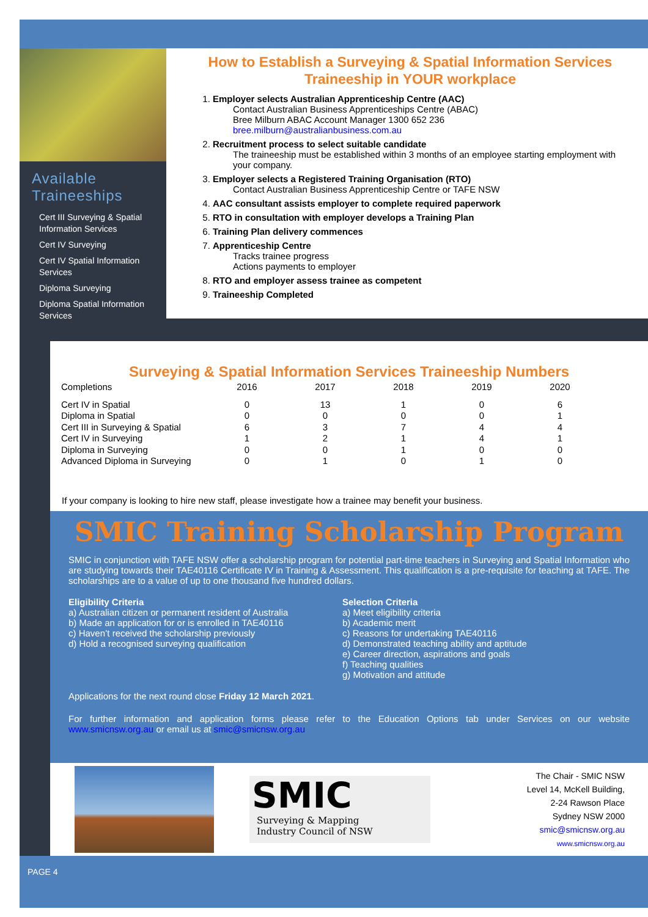Available Traineeships
Cert III Surveying & Spatial Information Services
Cert IV Surveying
Cert IV Spatial Information Services
Diploma Surveying
Diploma Spatial Information Services
How to Establish a Surveying & Spatial Information Services Traineeship in YOUR workplace
1.
Employer selects Australian Apprenticeship Centre (AAC)
Contact Australian Business Apprenticeships Centre (ABAC)
Bree Milburn ABAC Account Manager 1300 652 236
bree.milburn@australianbusiness.com.au
2.
Recruitment process to select suitable candidate
The traineeship must be established within 3 months of an employee starting employment with your company.
3.
Employer selects a Registered Training Organisation (RTO)
Contact Australian Business Apprenticeship Centre or TAFE NSW
4.
AAC consultant assists employer to complete required paperwork
5.
RTO in consultation with employer develops a Training Plan
6.
Training Plan delivery commences
7.
Apprenticeship Centre
Tracks trainee progress
Actions payments to employer
8.
RTO and employer assess trainee as competent
9.
Traineeship Completed
Surveying & Spatial Information Services Traineeship Numbers
| Completions | 2016 | 2017 | 2018 | 2019 | 2020 |
| --- | --- | --- | --- | --- | --- |
| Cert IV in Spatial | 0 | 13 | 1 | 0 | 6 |
| Diploma in Spatial | 0 | 0 | 0 | 0 | 1 |
| Cert III in Surveying & Spatial | 6 | 3 | 7 | 4 | 4 |
| Cert IV in Surveying | 1 | 2 | 1 | 4 | 1 |
| Diploma in Surveying | 0 | 0 | 1 | 0 | 0 |
| Advanced Diploma in Surveying | 0 | 1 | 0 | 1 | 0 |
If your company is looking to hire new staff, please investigate how a trainee may benefit your business.
SMIC Training Scholarship Program
SMIC in conjunction with TAFE NSW offer a scholarship program for potential part-time teachers in Surveying and Spatial Information who are studying towards their TAE40116 Certificate IV in Training & Assessment. This qualification is a pre-requisite for teaching at TAFE. The scholarships are to a value of up to one thousand five hundred dollars.
Eligibility Criteria
a) Australian citizen or permanent resident of Australia
b) Made an application for or is enrolled in TAE40116
c) Haven’t received the scholarship previously
d) Hold a recognised surveying qualification
Selection Criteria
a) Meet eligibility criteria
b) Academic merit
c) Reasons for undertaking TAE40116
d) Demonstrated teaching ability and aptitude
e) Career direction, aspirations and goals
f) Teaching qualities
g) Motivation and attitude
Applications for the next round close Friday 12 March 2021.
For further information and application forms please refer to the Education Options tab under Services on our website www.smicnsw.org.au or email us at smic@smicnsw.org.au
SMIC
Surveying & Mapping
Industry Council of NSW
The Chair - SMIC NSW
Level 14, McKell Building,
2-24 Rawson Place
Sydney NSW 2000
smic@smicnsw.org.au
www.smicnsw.org.au
PAGE 4